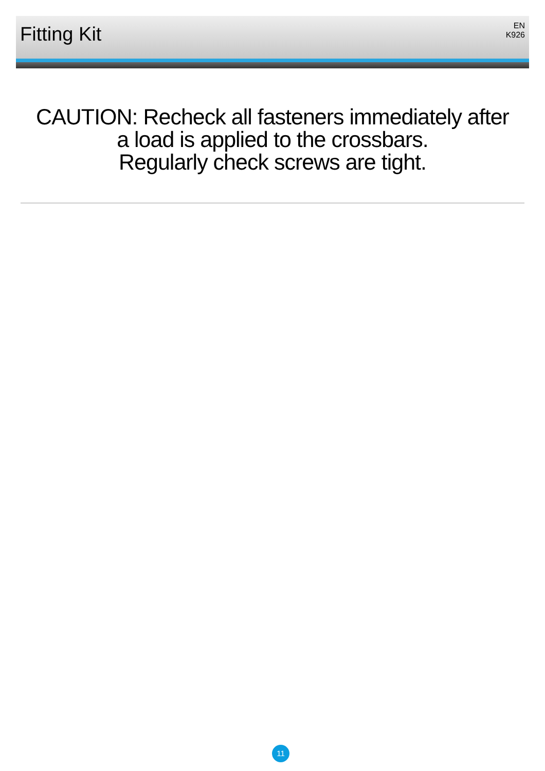Fitting Kit
EN
K926
CAUTION: Recheck all fasteners immediately after
a load is applied to the crossbars.
Regularly check screws are tight.
11